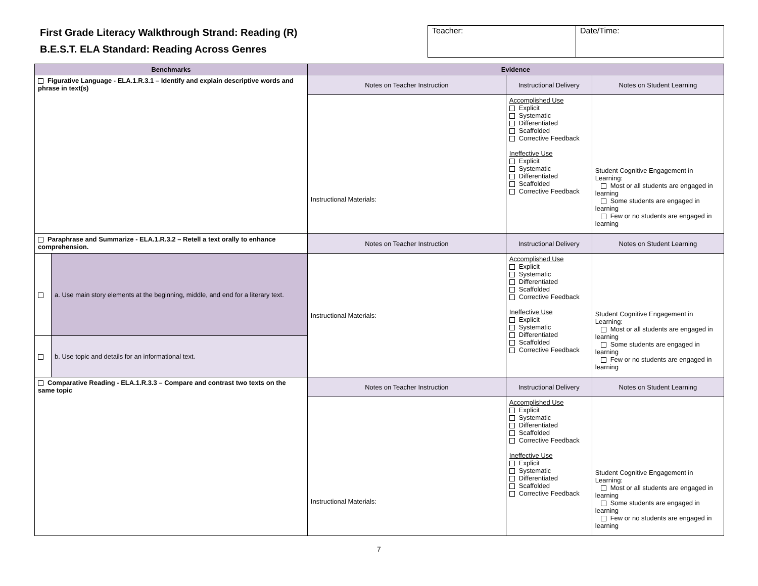First Grade Literacy Walkthrough Strand: Reading (R)
B.E.S.T. ELA Standard: Reading Across Genres
| Teacher: | Date/Time: |
| Benchmarks | | Evidence | | |
| --- | --- | --- | --- | --- |
| Figurative Language - ELA.1.R.3.1 – Identify and explain descriptive words and phrase in text(s) | | Notes on Teacher Instruction | Instructional Delivery | Notes on Student Learning |
| | | Instructional Materials: | Accomplished Use Explicit Systematic Differentiated Scaffolded Corrective Feedback Ineffective Use Explicit Systematic Differentiated Scaffolded Corrective Feedback | Student Cognitive Engagement in Learning: Most or all students are engaged in learning Some students are engaged in learning Few or no students are engaged in learning |
| Paraphrase and Summarize - ELA.1.R.3.2 – Retell a text orally to enhance comprehension. | | Notes on Teacher Instruction | Instructional Delivery | Notes on Student Learning |
| | a. Use main story elements at the beginning, middle, and end for a literary text. | Instructional Materials: | Accomplished Use Explicit Systematic Differentiated Scaffolded Corrective Feedback Ineffective Use Explicit Systematic Differentiated Scaffolded Corrective Feedback | Student Cognitive Engagement in Learning: Most or all students are engaged in learning Some students are engaged in learning Few or no students are engaged in learning |
| | b. Use topic and details for an informational text. | | | |
| Comparative Reading - ELA.1.R.3.3 – Compare and contrast two texts on the same topic | | Notes on Teacher Instruction | Instructional Delivery | Notes on Student Learning |
| | | Instructional Materials: | Accomplished Use Explicit Systematic Differentiated Scaffolded Corrective Feedback Ineffective Use Explicit Systematic Differentiated Scaffolded Corrective Feedback | Student Cognitive Engagement in Learning: Most or all students are engaged in learning Some students are engaged in learning Few or no students are engaged in learning |
7